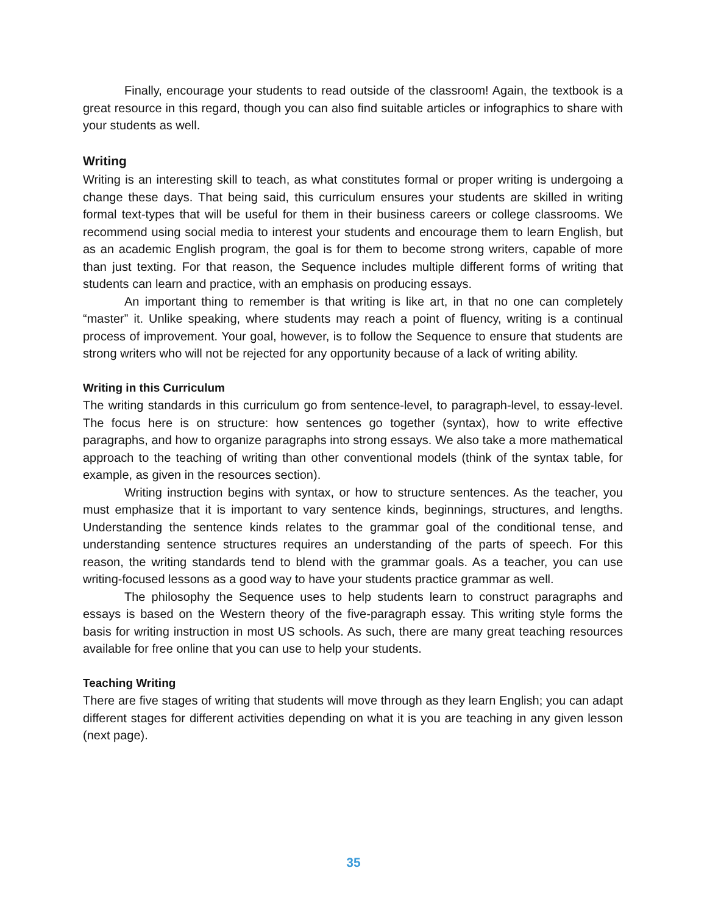Finally, encourage your students to read outside of the classroom! Again, the textbook is a great resource in this regard, though you can also find suitable articles or infographics to share with your students as well.
Writing
Writing is an interesting skill to teach, as what constitutes formal or proper writing is undergoing a change these days. That being said, this curriculum ensures your students are skilled in writing formal text-types that will be useful for them in their business careers or college classrooms. We recommend using social media to interest your students and encourage them to learn English, but as an academic English program, the goal is for them to become strong writers, capable of more than just texting. For that reason, the Sequence includes multiple different forms of writing that students can learn and practice, with an emphasis on producing essays.
An important thing to remember is that writing is like art, in that no one can completely “master” it. Unlike speaking, where students may reach a point of fluency, writing is a continual process of improvement. Your goal, however, is to follow the Sequence to ensure that students are strong writers who will not be rejected for any opportunity because of a lack of writing ability.
Writing in this Curriculum
The writing standards in this curriculum go from sentence-level, to paragraph-level, to essay-level. The focus here is on structure: how sentences go together (syntax), how to write effective paragraphs, and how to organize paragraphs into strong essays. We also take a more mathematical approach to the teaching of writing than other conventional models (think of the syntax table, for example, as given in the resources section).
Writing instruction begins with syntax, or how to structure sentences. As the teacher, you must emphasize that it is important to vary sentence kinds, beginnings, structures, and lengths. Understanding the sentence kinds relates to the grammar goal of the conditional tense, and understanding sentence structures requires an understanding of the parts of speech. For this reason, the writing standards tend to blend with the grammar goals. As a teacher, you can use writing-focused lessons as a good way to have your students practice grammar as well.
The philosophy the Sequence uses to help students learn to construct paragraphs and essays is based on the Western theory of the five-paragraph essay. This writing style forms the basis for writing instruction in most US schools. As such, there are many great teaching resources available for free online that you can use to help your students.
Teaching Writing
There are five stages of writing that students will move through as they learn English; you can adapt different stages for different activities depending on what it is you are teaching in any given lesson (next page).
35